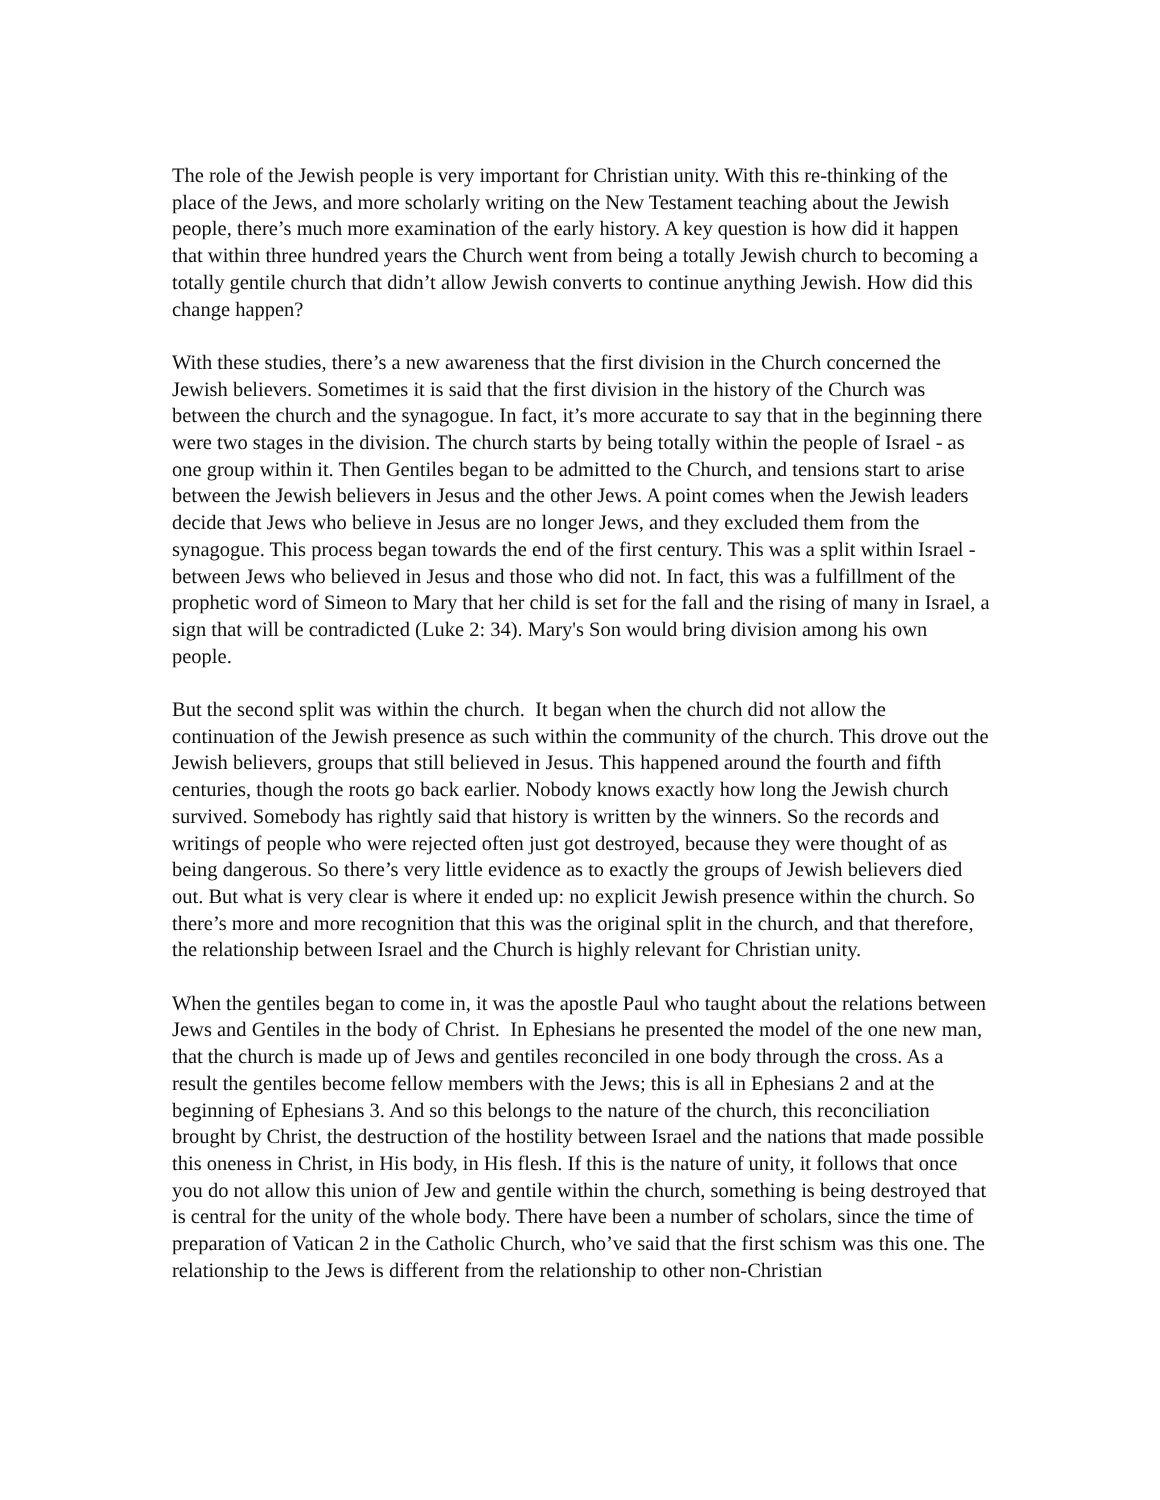The role of the Jewish people is very important for Christian unity. With this re-thinking of the place of the Jews, and more scholarly writing on the New Testament teaching about the Jewish people, there’s much more examination of the early history. A key question is how did it happen that within three hundred years the Church went from being a totally Jewish church to becoming a totally gentile church that didn’t allow Jewish converts to continue anything Jewish. How did this change happen?
With these studies, there’s a new awareness that the first division in the Church concerned the Jewish believers. Sometimes it is said that the first division in the history of the Church was between the church and the synagogue. In fact, it’s more accurate to say that in the beginning there were two stages in the division. The church starts by being totally within the people of Israel - as one group within it. Then Gentiles began to be admitted to the Church, and tensions start to arise between the Jewish believers in Jesus and the other Jews. A point comes when the Jewish leaders decide that Jews who believe in Jesus are no longer Jews, and they excluded them from the synagogue. This process began towards the end of the first century. This was a split within Israel - between Jews who believed in Jesus and those who did not. In fact, this was a fulfillment of the prophetic word of Simeon to Mary that her child is set for the fall and the rising of many in Israel, a sign that will be contradicted (Luke 2: 34). Mary's Son would bring division among his own people.
But the second split was within the church. It began when the church did not allow the continuation of the Jewish presence as such within the community of the church. This drove out the Jewish believers, groups that still believed in Jesus. This happened around the fourth and fifth centuries, though the roots go back earlier. Nobody knows exactly how long the Jewish church survived. Somebody has rightly said that history is written by the winners. So the records and writings of people who were rejected often just got destroyed, because they were thought of as being dangerous. So there’s very little evidence as to exactly the groups of Jewish believers died out. But what is very clear is where it ended up: no explicit Jewish presence within the church. So there’s more and more recognition that this was the original split in the church, and that therefore, the relationship between Israel and the Church is highly relevant for Christian unity.
When the gentiles began to come in, it was the apostle Paul who taught about the relations between Jews and Gentiles in the body of Christ. In Ephesians he presented the model of the one new man, that the church is made up of Jews and gentiles reconciled in one body through the cross. As a result the gentiles become fellow members with the Jews; this is all in Ephesians 2 and at the beginning of Ephesians 3. And so this belongs to the nature of the church, this reconciliation brought by Christ, the destruction of the hostility between Israel and the nations that made possible this oneness in Christ, in His body, in His flesh. If this is the nature of unity, it follows that once you do not allow this union of Jew and gentile within the church, something is being destroyed that is central for the unity of the whole body. There have been a number of scholars, since the time of preparation of Vatican 2 in the Catholic Church, who’ve said that the first schism was this one. The relationship to the Jews is different from the relationship to other non-Christian